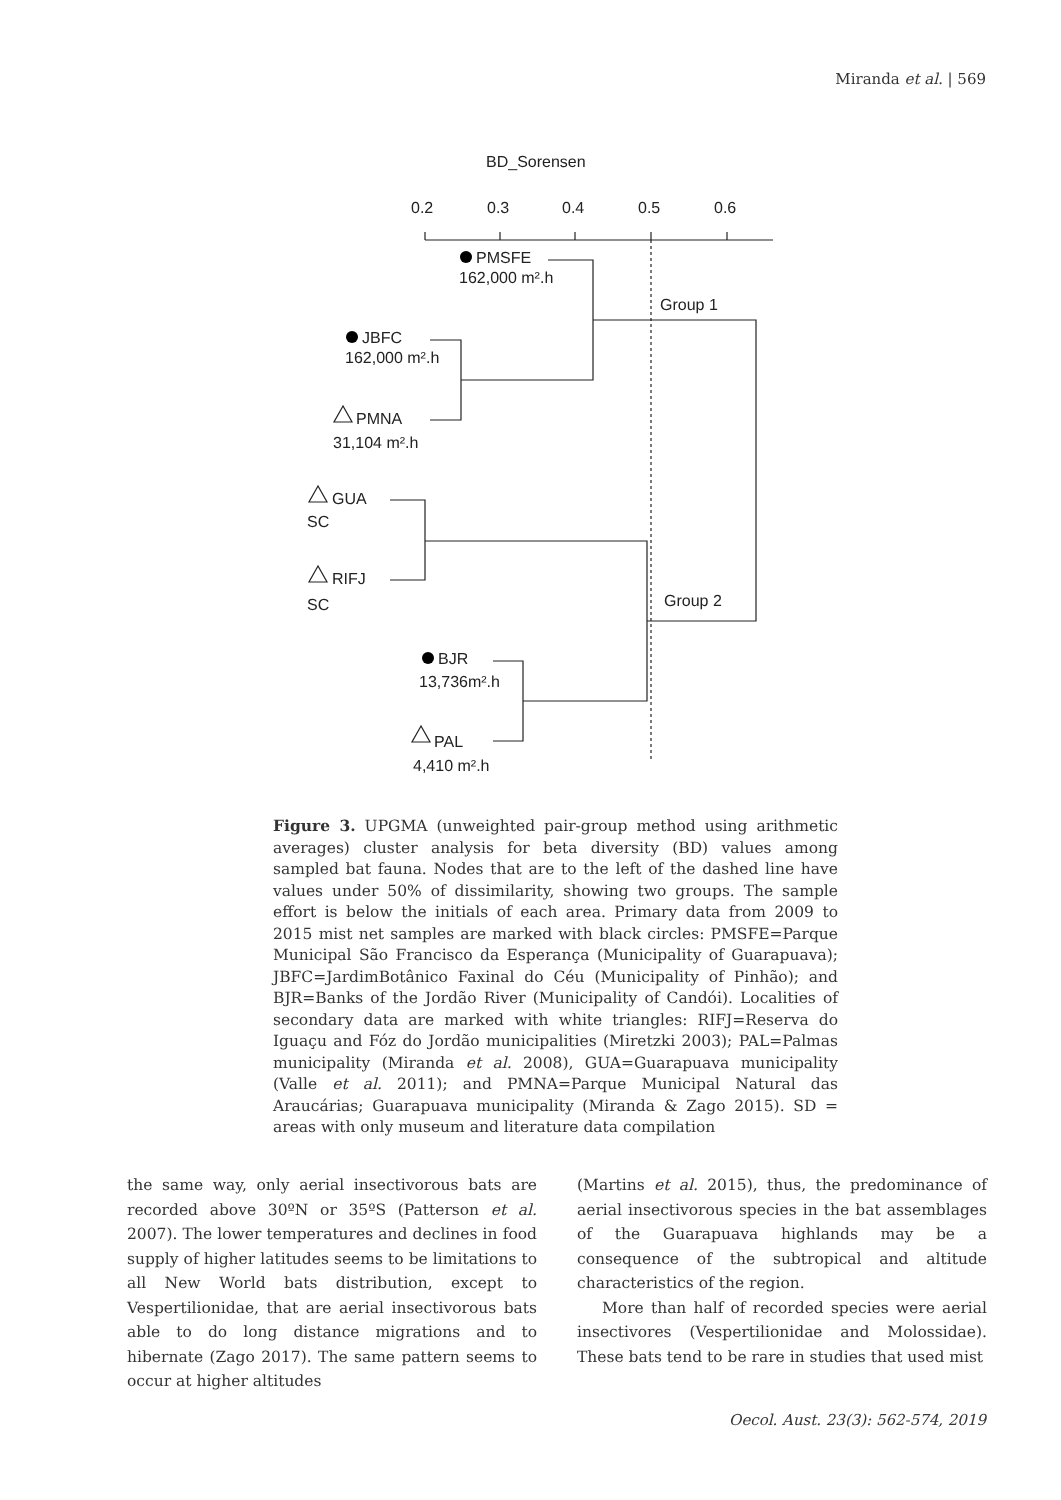Miranda et al. | 569
BD_Sorensen
0.2
0.3
0.4
0.5
0.6
PMSFE
162,000 m².h
Group 1
JBFC
162,000 m².h
PMNA
31,104 m².h
GUA
SC
RIFJ
SC
Group 2
BJR
13,736m².h
PAL
4,410 m².h
Figure 3. UPGMA (unweighted pair-group method using arithmetic averages) cluster analysis for beta diversity (BD) values among sampled bat fauna. Nodes that are to the left of the dashed line have values under 50% of dissimilarity, showing two groups. The sample effort is below the initials of each area. Primary data from 2009 to 2015 mist net samples are marked with black circles: PMSFE=Parque Municipal São Francisco da Esperança (Municipality of Guarapuava); JBFC=JardimBotânico Faxinal do Céu (Municipality of Pinhão); and BJR=Banks of the Jordão River (Municipality of Candói). Localities of secondary data are marked with white triangles: RIFJ=Reserva do Iguaçu and Fóz do Jordão municipalities (Miretzki 2003); PAL=Palmas municipality (Miranda et al. 2008), GUA=Guarapuava municipality (Valle et al. 2011); and PMNA=Parque Municipal Natural das Araucárias; Guarapuava municipality (Miranda & Zago 2015). SD = areas with only museum and literature data compilation
the same way, only aerial insectivorous bats are recorded above 30ºN or 35ºS (Patterson et al. 2007). The lower temperatures and declines in food supply of higher latitudes seems to be limitations to all New World bats distribution, except to Vespertilionidae, that are aerial insectivorous bats able to do long distance migrations and to hibernate (Zago 2017). The same pattern seems to occur at higher altitudes
(Martins et al. 2015), thus, the predominance of aerial insectivorous species in the bat assemblages of the Guarapuava highlands may be a consequence of the subtropical and altitude characteristics of the region.
More than half of recorded species were aerial insectivores (Vespertilionidae and Molossidae). These bats tend to be rare in studies that used mist
Oecol. Aust. 23(3): 562-574, 2019